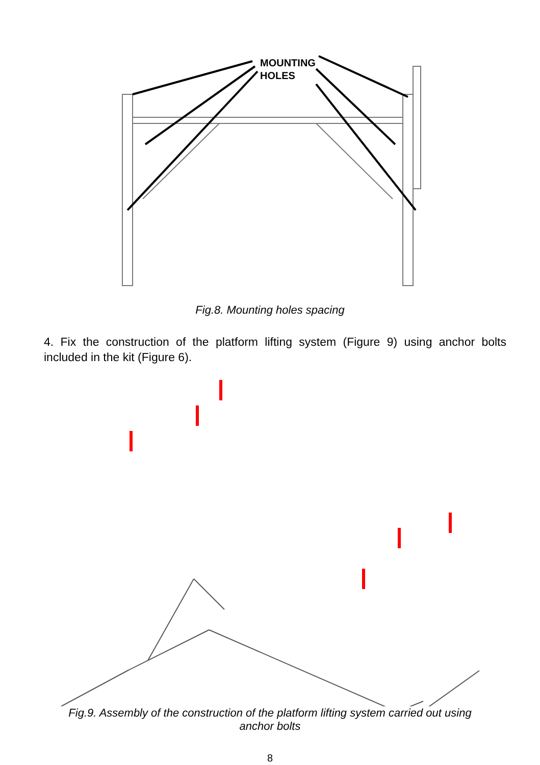MOUNTING
HOLES
Fig.8. Mounting holes spacing
4. Fix the construction of the platform lifting system (Figure 9) using anchor bolts included in the kit (Figure 6).
Fig.9. Assembly of the construction of the platform lifting system carried out using
anchor bolts
8